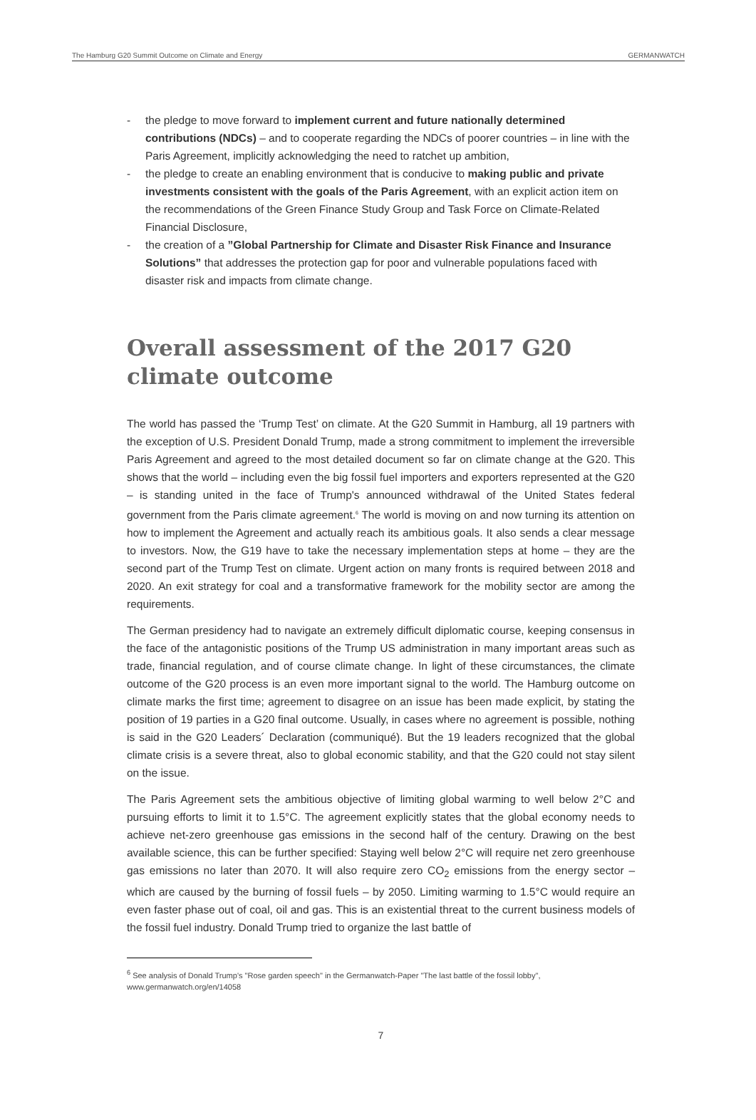The Hamburg G20 Summit Outcome on Climate and Energy GERMANWATCH
- the pledge to move forward to implement current and future nationally determined contributions (NDCs) – and to cooperate regarding the NDCs of poorer countries – in line with the Paris Agreement, implicitly acknowledging the need to ratchet up ambition,
- the pledge to create an enabling environment that is conducive to making public and private investments consistent with the goals of the Paris Agreement, with an explicit action item on the recommendations of the Green Finance Study Group and Task Force on Climate-Related Financial Disclosure,
- the creation of a ”Global Partnership for Climate and Disaster Risk Finance and Insurance Solutions” that addresses the protection gap for poor and vulnerable populations faced with disaster risk and impacts from climate change.
Overall assessment of the 2017 G20 climate outcome
The world has passed the ‘Trump Test’ on climate. At the G20 Summit in Hamburg, all 19 partners with the exception of U.S. President Donald Trump, made a strong commitment to implement the irreversible Paris Agreement and agreed to the most detailed document so far on climate change at the G20. This shows that the world – including even the big fossil fuel importers and exporters represented at the G20 – is standing united in the face of Trump's announced withdrawal of the United States federal government from the Paris climate agreement.<sup>6</sup> The world is moving on and now turning its attention on how to implement the Agreement and actually reach its ambitious goals. It also sends a clear message to investors. Now, the G19 have to take the necessary implementation steps at home – they are the second part of the Trump Test on climate. Urgent action on many fronts is required between 2018 and 2020. An exit strategy for coal and a transformative framework for the mobility sector are among the requirements.
The German presidency had to navigate an extremely difficult diplomatic course, keeping consensus in the face of the antagonistic positions of the Trump US administration in many important areas such as trade, financial regulation, and of course climate change. In light of these circumstances, the climate outcome of the G20 process is an even more important signal to the world. The Hamburg outcome on climate marks the first time; agreement to disagree on an issue has been made explicit, by stating the position of 19 parties in a G20 final outcome. Usually, in cases where no agreement is possible, nothing is said in the G20 Leaders´ Declaration (communiqué). But the 19 leaders recognized that the global climate crisis is a severe threat, also to global economic stability, and that the G20 could not stay silent on the issue.
The Paris Agreement sets the ambitious objective of limiting global warming to well below 2°C and pursuing efforts to limit it to 1.5°C. The agreement explicitly states that the global economy needs to achieve net-zero greenhouse gas emissions in the second half of the century. Drawing on the best available science, this can be further specified: Staying well below 2°C will require net zero greenhouse gas emissions no later than 2070. It will also require zero CO<sub>2</sub> emissions from the energy sector – which are caused by the burning of fossil fuels – by 2050. Limiting warming to 1.5°C would require an even faster phase out of coal, oil and gas. This is an existential threat to the current business models of the fossil fuel industry. Donald Trump tried to organize the last battle of
<sup>6</sup> See analysis of Donald Trump's "Rose garden speech" in the Germanwatch-Paper "The last battle of the fossil lobby", www.germanwatch.org/en/14058
7